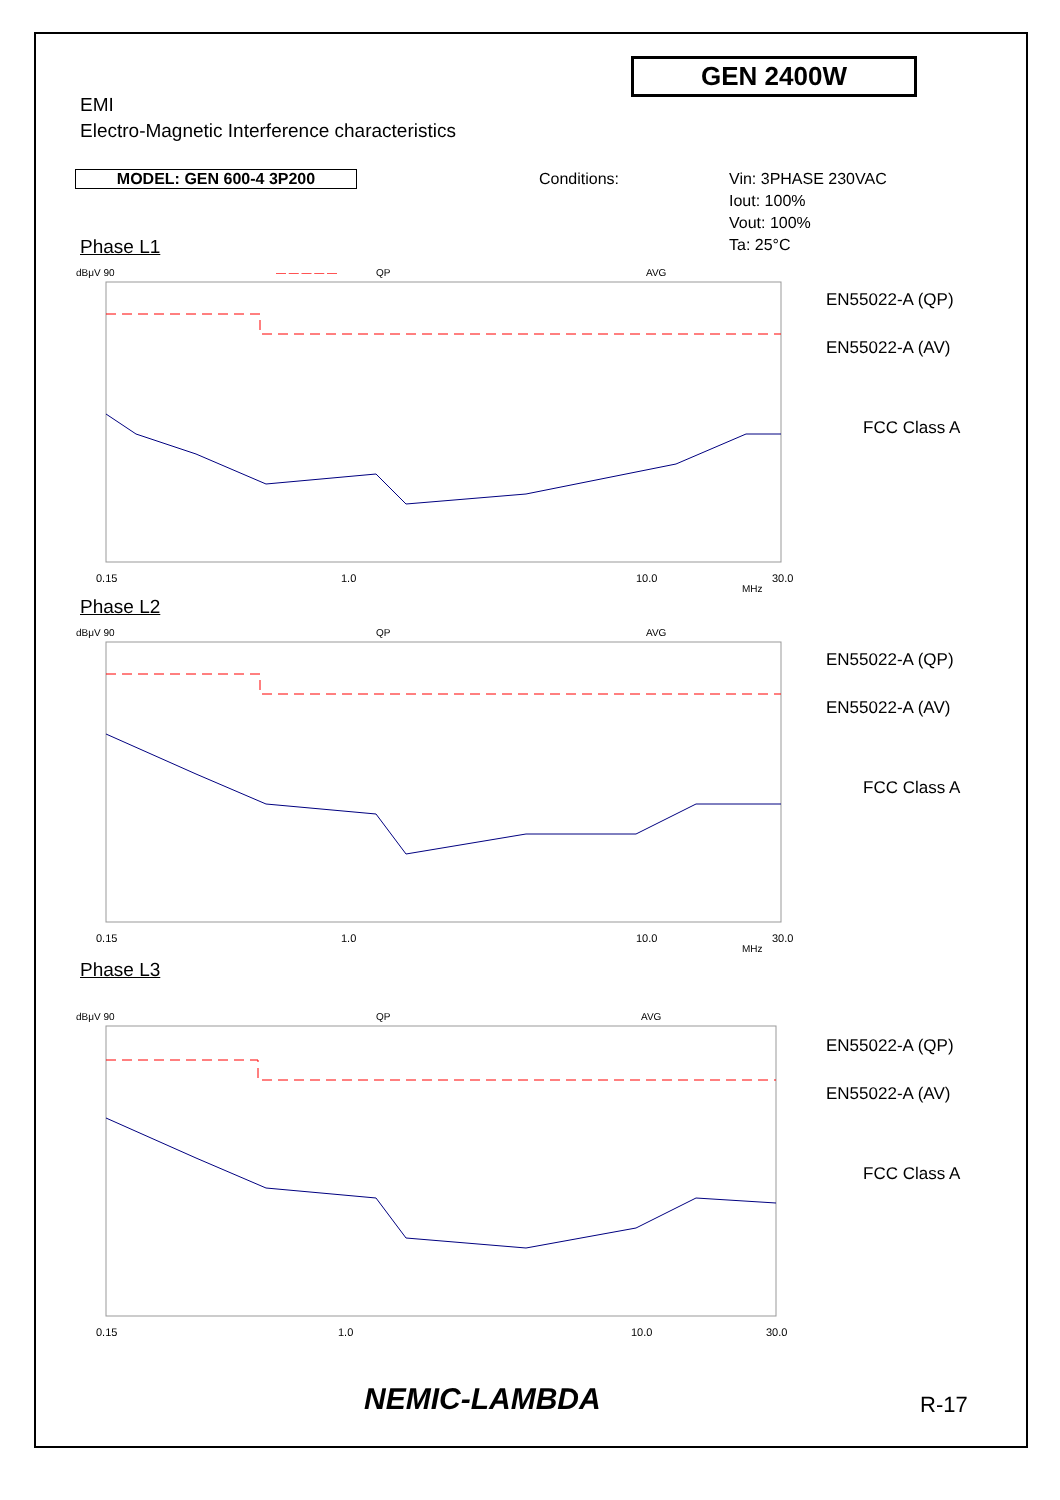GEN 2400W
EMI
Electro-Magnetic Interference characteristics
MODEL: GEN 600-4 3P200 Conditions:
Vin: 3PHASE 230VAC
Iout: 100%
Vout: 100%
Ta: 25°C
Phase L1
dBμV 90
— — — — —
QP
AVG
0.15
1.0
10.0
30.0
MHz
EN55022-A (QP)
EN55022-A (AV)
FCC Class A
Phase L2
dBμV 90
QP
AVG
0.15
1.0
10.0
30.0
MHz
EN55022-A (QP)
EN55022-A (AV)
FCC Class A
Phase L3
dBμV 90
QP
AVG
0.15
1.0
10.0
30.0
EN55022-A (QP)
EN55022-A (AV)
FCC Class A
NEMIC-LAMBDA R-17